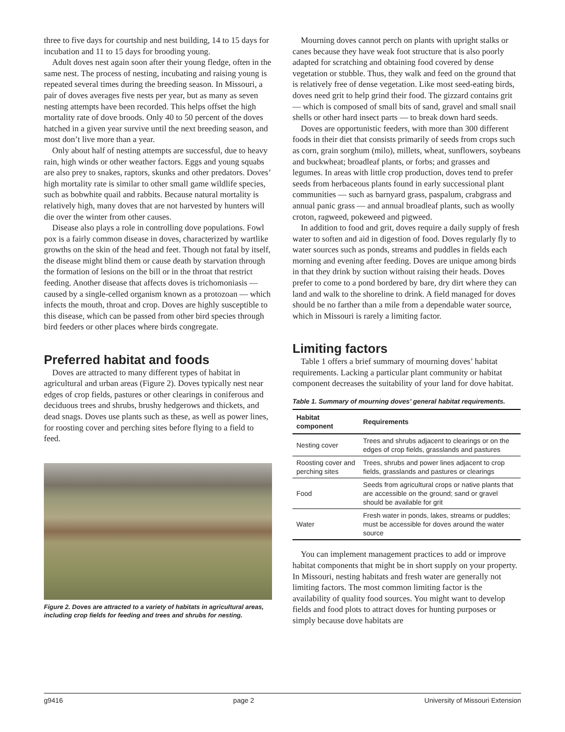three to five days for courtship and nest building, 14 to 15 days for incubation and 11 to 15 days for brooding young.
Adult doves nest again soon after their young fledge, often in the same nest. The process of nesting, incubating and raising young is repeated several times during the breeding season. In Missouri, a pair of doves averages five nests per year, but as many as seven nesting attempts have been recorded. This helps offset the high mortality rate of dove broods. Only 40 to 50 percent of the doves hatched in a given year survive until the next breeding season, and most don’t live more than a year.
Only about half of nesting attempts are successful, due to heavy rain, high winds or other weather factors. Eggs and young squabs are also prey to snakes, raptors, skunks and other predators. Doves’ high mortality rate is similar to other small game wildlife species, such as bobwhite quail and rabbits. Because natural mortality is relatively high, many doves that are not harvested by hunters will die over the winter from other causes.
Disease also plays a role in controlling dove populations. Fowl pox is a fairly common disease in doves, characterized by wartlike growths on the skin of the head and feet. Though not fatal by itself, the disease might blind them or cause death by starvation through the formation of lesions on the bill or in the throat that restrict feeding. Another disease that affects doves is trichomoniasis — caused by a single-celled organism known as a protozoan — which infects the mouth, throat and crop. Doves are highly susceptible to this disease, which can be passed from other bird species through bird feeders or other places where birds congregate.
Preferred habitat and foods
Doves are attracted to many different types of habitat in agricultural and urban areas (Figure 2). Doves typically nest near edges of crop fields, pastures or other clearings in coniferous and deciduous trees and shrubs, brushy hedgerows and thickets, and dead snags. Doves use plants such as these, as well as power lines, for roosting cover and perching sites before flying to a field to feed.
Figure 2. Doves are attracted to a variety of habitats in agricultural areas, including crop fields for feeding and trees and shrubs for nesting.
Mourning doves cannot perch on plants with upright stalks or canes because they have weak foot structure that is also poorly adapted for scratching and obtaining food covered by dense vegetation or stubble. Thus, they walk and feed on the ground that is relatively free of dense vegetation. Like most seed-eating birds, doves need grit to help grind their food. The gizzard contains grit — which is composed of small bits of sand, gravel and small snail shells or other hard insect parts — to break down hard seeds.
Doves are opportunistic feeders, with more than 300 different foods in their diet that consists primarily of seeds from crops such as corn, grain sorghum (milo), millets, wheat, sunflowers, soybeans and buckwheat; broadleaf plants, or forbs; and grasses and legumes. In areas with little crop production, doves tend to prefer seeds from herbaceous plants found in early successional plant communities — such as barnyard grass, paspalum, crabgrass and annual panic grass — and annual broadleaf plants, such as woolly croton, ragweed, pokeweed and pigweed.
In addition to food and grit, doves require a daily supply of fresh water to soften and aid in digestion of food. Doves regularly fly to water sources such as ponds, streams and puddles in fields each morning and evening after feeding. Doves are unique among birds in that they drink by suction without raising their heads. Doves prefer to come to a pond bordered by bare, dry dirt where they can land and walk to the shoreline to drink. A field managed for doves should be no farther than a mile from a dependable water source, which in Missouri is rarely a limiting factor.
Limiting factors
Table 1 offers a brief summary of mourning doves’ habitat requirements. Lacking a particular plant community or habitat component decreases the suitability of your land for dove habitat.
Table 1. Summary of mourning doves’ general habitat requirements.
| Habitat component | Requirements |
| --- | --- |
| Nesting cover | Trees and shrubs adjacent to clearings or on the edges of crop fields, grasslands and pastures |
| Roosting cover and perching sites | Trees, shrubs and power lines adjacent to crop fields, grasslands and pastures or clearings |
| Food | Seeds from agricultural crops or native plants that are accessible on the ground; sand or gravel should be available for grit |
| Water | Fresh water in ponds, lakes, streams or puddles; must be accessible for doves around the water source |
You can implement management practices to add or improve habitat components that might be in short supply on your property. In Missouri, nesting habitats and fresh water are generally not limiting factors. The most common limiting factor is the availability of quality food sources. You might want to develop fields and food plots to attract doves for hunting purposes or simply because dove habitats are
g9416 page 2 University of Missouri Extension